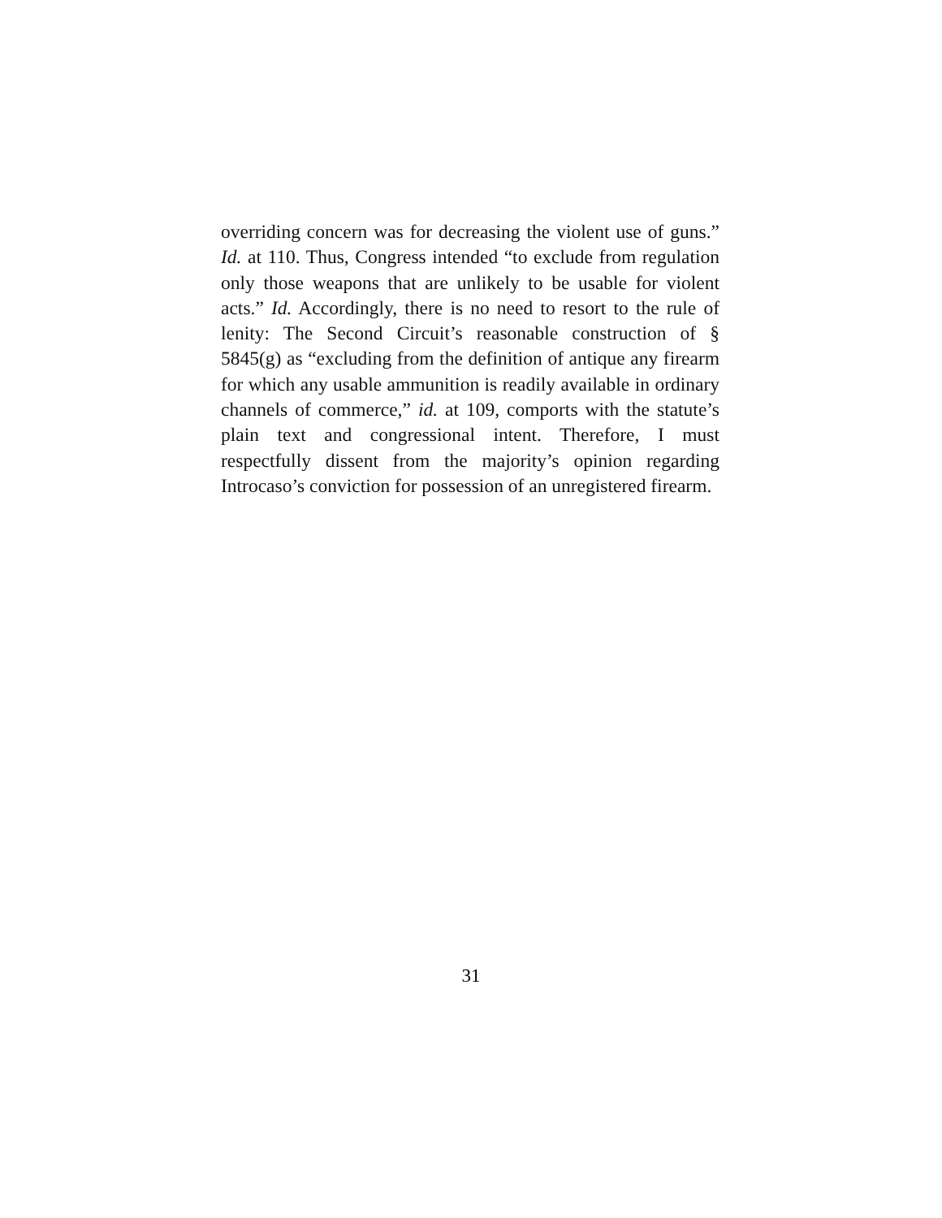overriding concern was for decreasing the violent use of guns.” Id. at 110. Thus, Congress intended “to exclude from regulation only those weapons that are unlikely to be usable for violent acts.” Id. Accordingly, there is no need to resort to the rule of lenity: The Second Circuit’s reasonable construction of § 5845(g) as “excluding from the definition of antique any firearm for which any usable ammunition is readily available in ordinary channels of commerce,” id. at 109, comports with the statute’s plain text and congressional intent. Therefore, I must respectfully dissent from the majority’s opinion regarding Introcaso’s conviction for possession of an unregistered firearm.
31